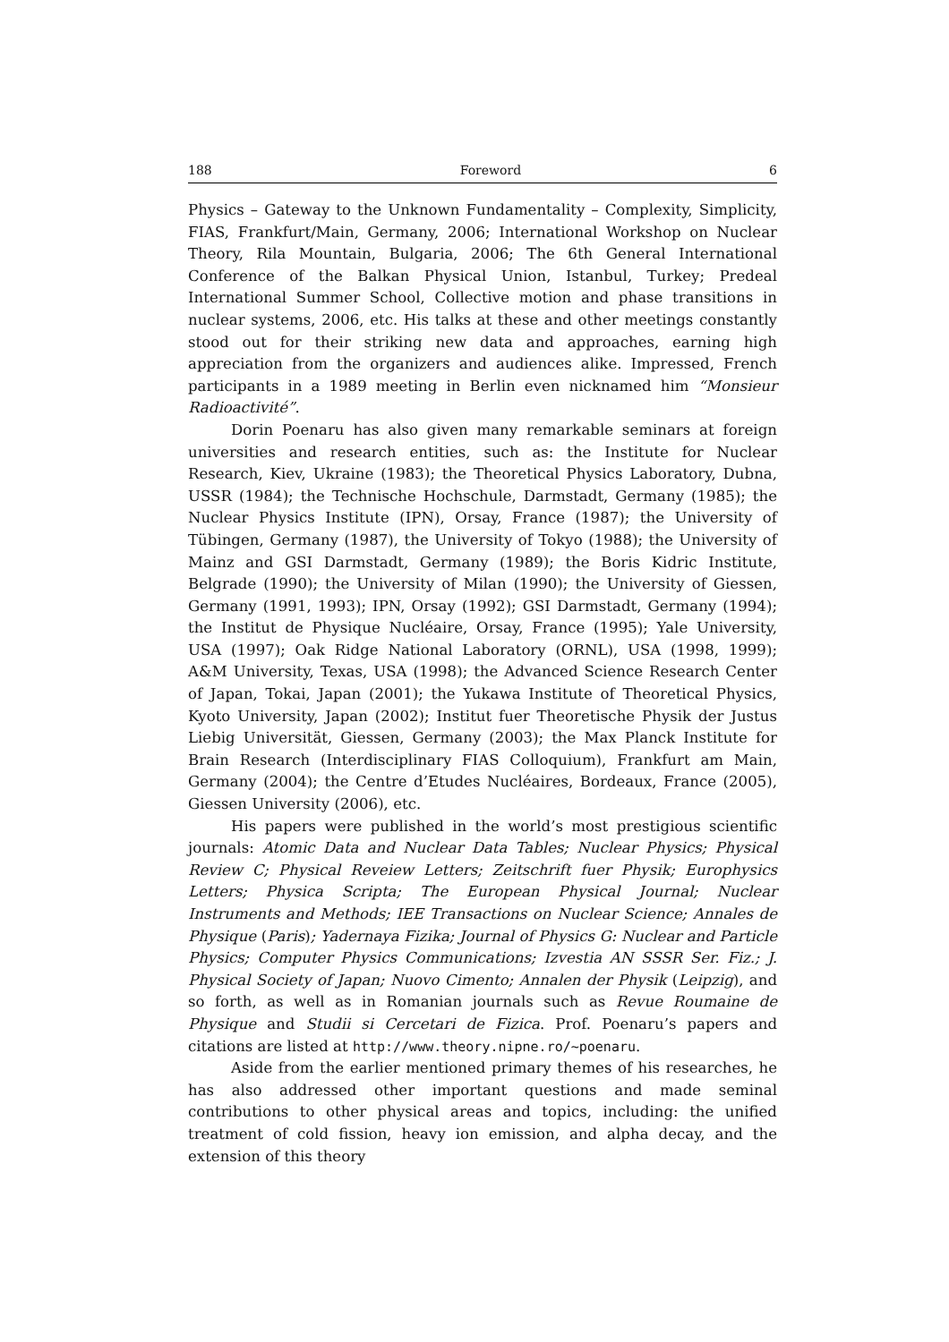188 Foreword 6
Physics – Gateway to the Unknown Fundamentality – Complexity, Simplicity, FIAS, Frankfurt/Main, Germany, 2006; International Workshop on Nuclear Theory, Rila Mountain, Bulgaria, 2006; The 6th General International Conference of the Balkan Physical Union, Istanbul, Turkey; Predeal International Summer School, Collective motion and phase transitions in nuclear systems, 2006, etc. His talks at these and other meetings constantly stood out for their striking new data and approaches, earning high appreciation from the organizers and audiences alike. Impressed, French participants in a 1989 meeting in Berlin even nicknamed him “Monsieur Radioactivité”.
Dorin Poenaru has also given many remarkable seminars at foreign universities and research entities, such as: the Institute for Nuclear Research, Kiev, Ukraine (1983); the Theoretical Physics Laboratory, Dubna, USSR (1984); the Technische Hochschule, Darmstadt, Germany (1985); the Nuclear Physics Institute (IPN), Orsay, France (1987); the University of Tübingen, Germany (1987), the University of Tokyo (1988); the University of Mainz and GSI Darmstadt, Germany (1989); the Boris Kidric Institute, Belgrade (1990); the University of Milan (1990); the University of Giessen, Germany (1991, 1993); IPN, Orsay (1992); GSI Darmstadt, Germany (1994); the Institut de Physique Nucléaire, Orsay, France (1995); Yale University, USA (1997); Oak Ridge National Laboratory (ORNL), USA (1998, 1999); A&M University, Texas, USA (1998); the Advanced Science Research Center of Japan, Tokai, Japan (2001); the Yukawa Institute of Theoretical Physics, Kyoto University, Japan (2002); Institut fuer Theoretische Physik der Justus Liebig Universität, Giessen, Germany (2003); the Max Planck Institute for Brain Research (Interdisciplinary FIAS Colloquium), Frankfurt am Main, Germany (2004); the Centre d’Etudes Nucléaires, Bordeaux, France (2005), Giessen University (2006), etc.
His papers were published in the world’s most prestigious scientific journals: Atomic Data and Nuclear Data Tables; Nuclear Physics; Physical Review C; Physical Reveiew Letters; Zeitschrift fuer Physik; Europhysics Letters; Physica Scripta; The European Physical Journal; Nuclear Instruments and Methods; IEE Transactions on Nuclear Science; Annales de Physique (Paris); Yadernaya Fizika; Journal of Physics G: Nuclear and Particle Physics; Computer Physics Communications; Izvestia AN SSSR Ser. Fiz.; J. Physical Society of Japan; Nuovo Cimento; Annalen der Physik (Leipzig), and so forth, as well as in Romanian journals such as Revue Roumaine de Physique and Studii si Cercetari de Fizica. Prof. Poenaru’s papers and citations are listed at http://www.theory.nipne.ro/~poenaru.
Aside from the earlier mentioned primary themes of his researches, he has also addressed other important questions and made seminal contributions to other physical areas and topics, including: the unified treatment of cold fission, heavy ion emission, and alpha decay, and the extension of this theory